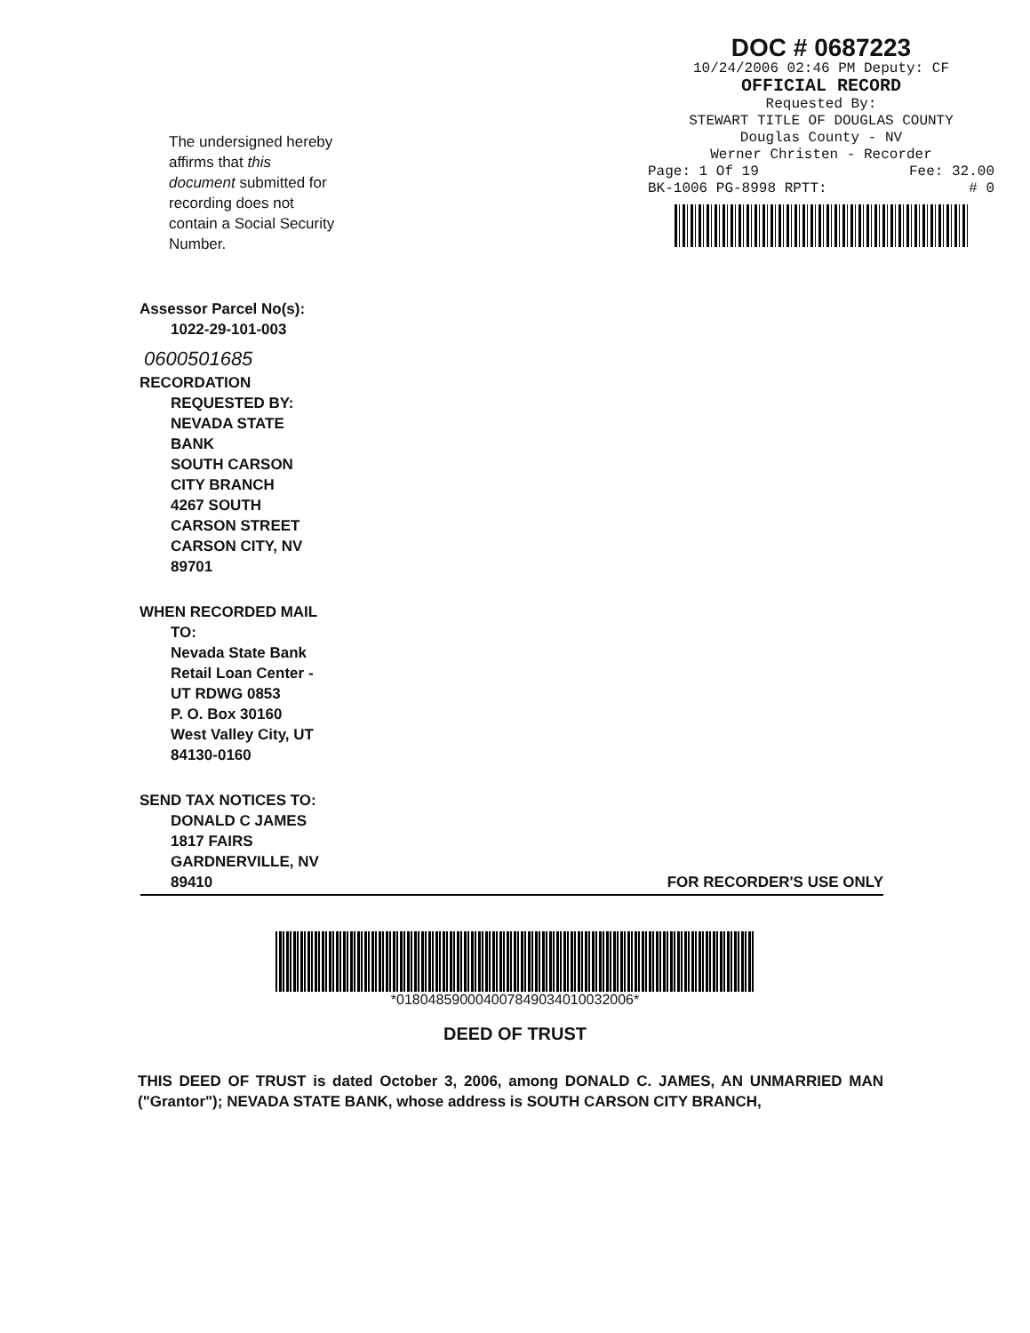The undersigned hereby affirms that this document submitted for recording does not contain a Social Security Number.
DOC # 0687223
10/24/2006 02:46 PM Deputy: CF
OFFICIAL RECORD
Requested By:
STEWART TITLE OF DOUGLAS COUNTY
Douglas County - NV
Werner Christen - Recorder
Page: 1 Of 19 Fee: 32.00
BK-1006 PG-8998 RPTT: # 0
Assessor Parcel No(s):
1022-29-101-003
0600501685
RECORDATION
REQUESTED BY:
NEVADA STATE
BANK
SOUTH CARSON
CITY BRANCH
4267 SOUTH
CARSON STREET
CARSON CITY, NV
89701
WHEN RECORDED MAIL
TO:
Nevada State Bank
Retail Loan Center -
UT RDWG 0853
P. O. Box 30160
West Valley City, UT
84130-0160
SEND TAX NOTICES TO:
DONALD C JAMES
1817 FAIRS
GARDNERVILLE, NV
89410 FOR RECORDER'S USE ONLY
*01804859000400784903401003200​6*
DEED OF TRUST
THIS DEED OF TRUST is dated October 3, 2006, among DONALD C. JAMES, AN UNMARRIED MAN ("Grantor"); NEVADA STATE BANK, whose address is SOUTH CARSON CITY BRANCH,